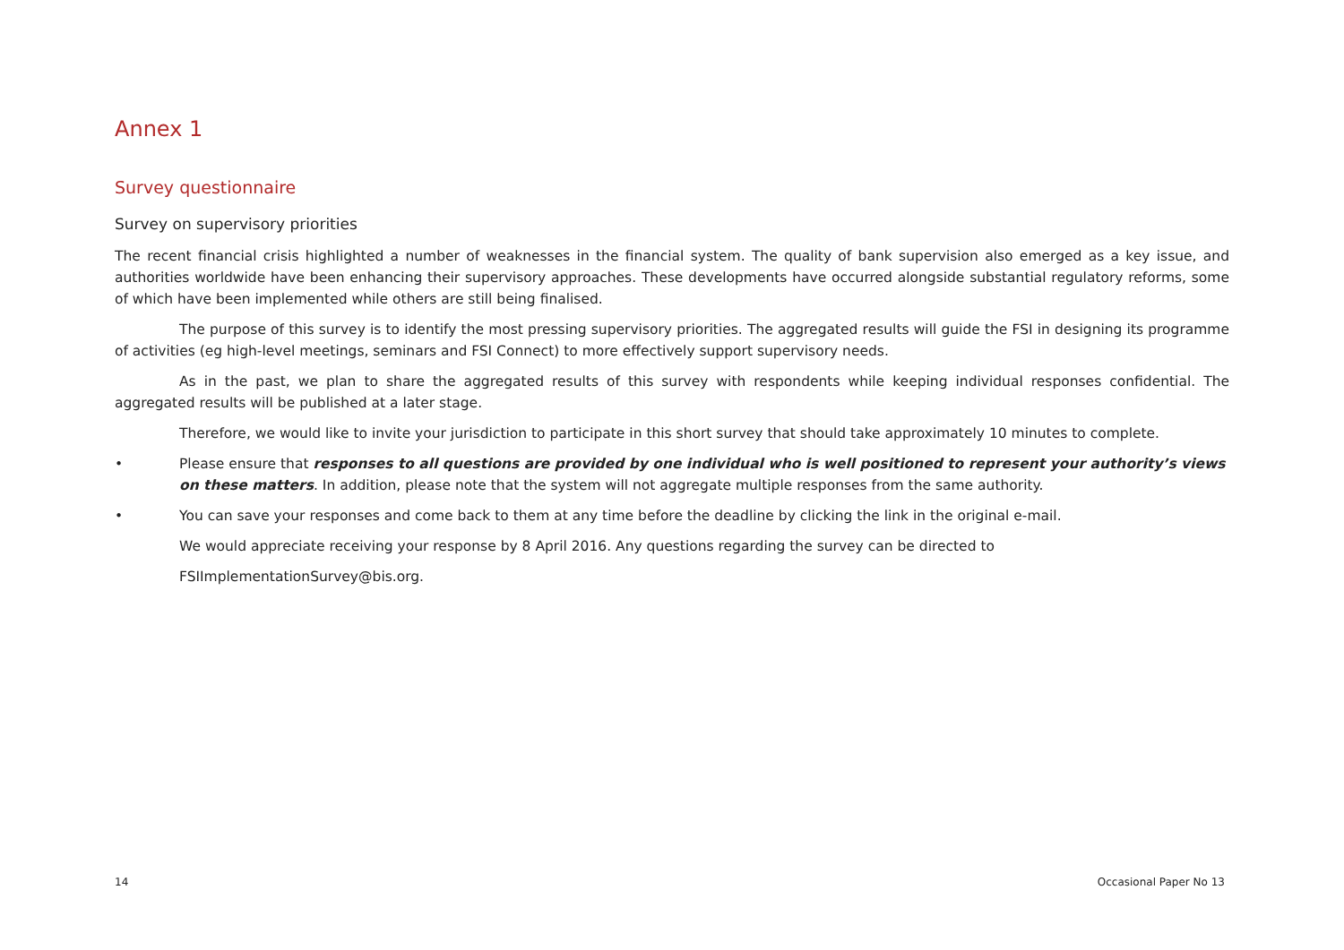Annex 1
Survey questionnaire
Survey on supervisory priorities
The recent financial crisis highlighted a number of weaknesses in the financial system. The quality of bank supervision also emerged as a key issue, and authorities worldwide have been enhancing their supervisory approaches. These developments have occurred alongside substantial regulatory reforms, some of which have been implemented while others are still being finalised.
The purpose of this survey is to identify the most pressing supervisory priorities. The aggregated results will guide the FSI in designing its programme of activities (eg high-level meetings, seminars and FSI Connect) to more effectively support supervisory needs.
As in the past, we plan to share the aggregated results of this survey with respondents while keeping individual responses confidential. The aggregated results will be published at a later stage.
Therefore, we would like to invite your jurisdiction to participate in this short survey that should take approximately 10 minutes to complete.
• Please ensure that responses to all questions are provided by one individual who is well positioned to represent your authority’s views on these matters. In addition, please note that the system will not aggregate multiple responses from the same authority.
• You can save your responses and come back to them at any time before the deadline by clicking the link in the original e-mail.
We would appreciate receiving your response by 8 April 2016. Any questions regarding the survey can be directed to
FSIImplementationSurvey@bis.org.
14 Occasional Paper No 13